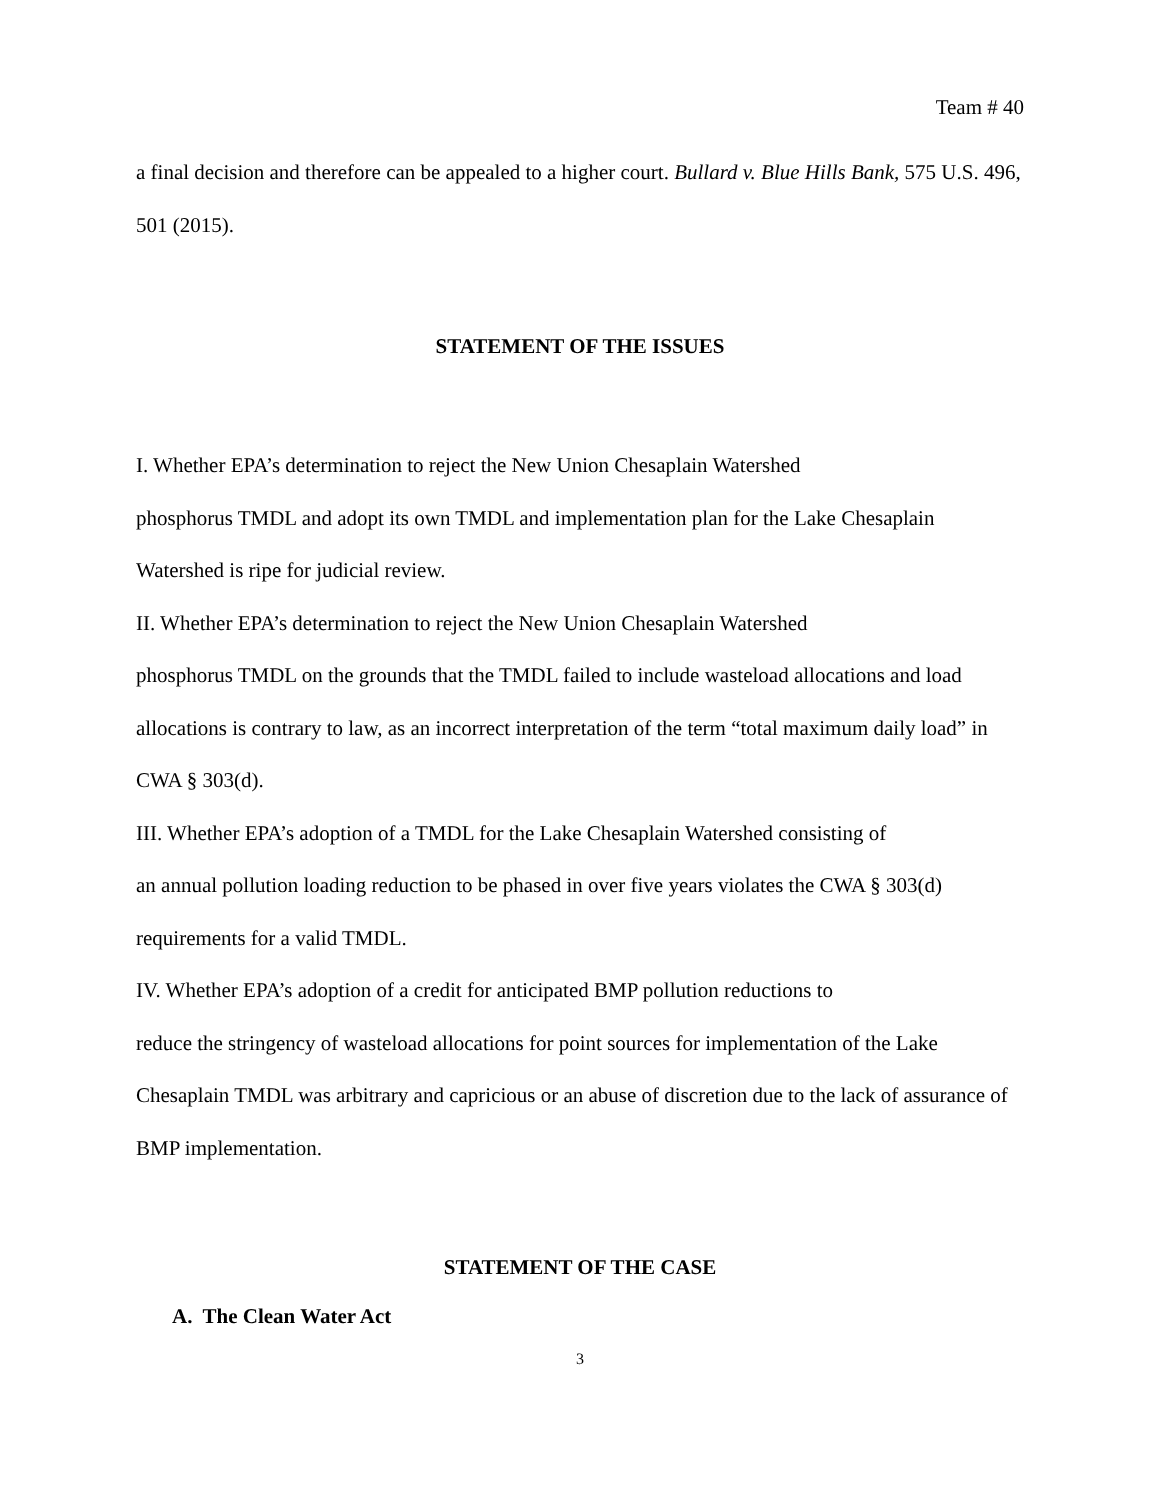Team # 40
a final decision and therefore can be appealed to a higher court. Bullard v. Blue Hills Bank, 575 U.S. 496, 501 (2015).
STATEMENT OF THE ISSUES
I. Whether EPA’s determination to reject the New Union Chesaplain Watershed
phosphorus TMDL and adopt its own TMDL and implementation plan for the Lake Chesaplain Watershed is ripe for judicial review.
II. Whether EPA’s determination to reject the New Union Chesaplain Watershed
phosphorus TMDL on the grounds that the TMDL failed to include wasteload allocations and load allocations is contrary to law, as an incorrect interpretation of the term “total maximum daily load” in CWA § 303(d).
III. Whether EPA’s adoption of a TMDL for the Lake Chesaplain Watershed consisting of
an annual pollution loading reduction to be phased in over five years violates the CWA § 303(d) requirements for a valid TMDL.
IV. Whether EPA’s adoption of a credit for anticipated BMP pollution reductions to
reduce the stringency of wasteload allocations for point sources for implementation of the Lake Chesaplain TMDL was arbitrary and capricious or an abuse of discretion due to the lack of assurance of BMP implementation.
STATEMENT OF THE CASE
A. The Clean Water Act
3